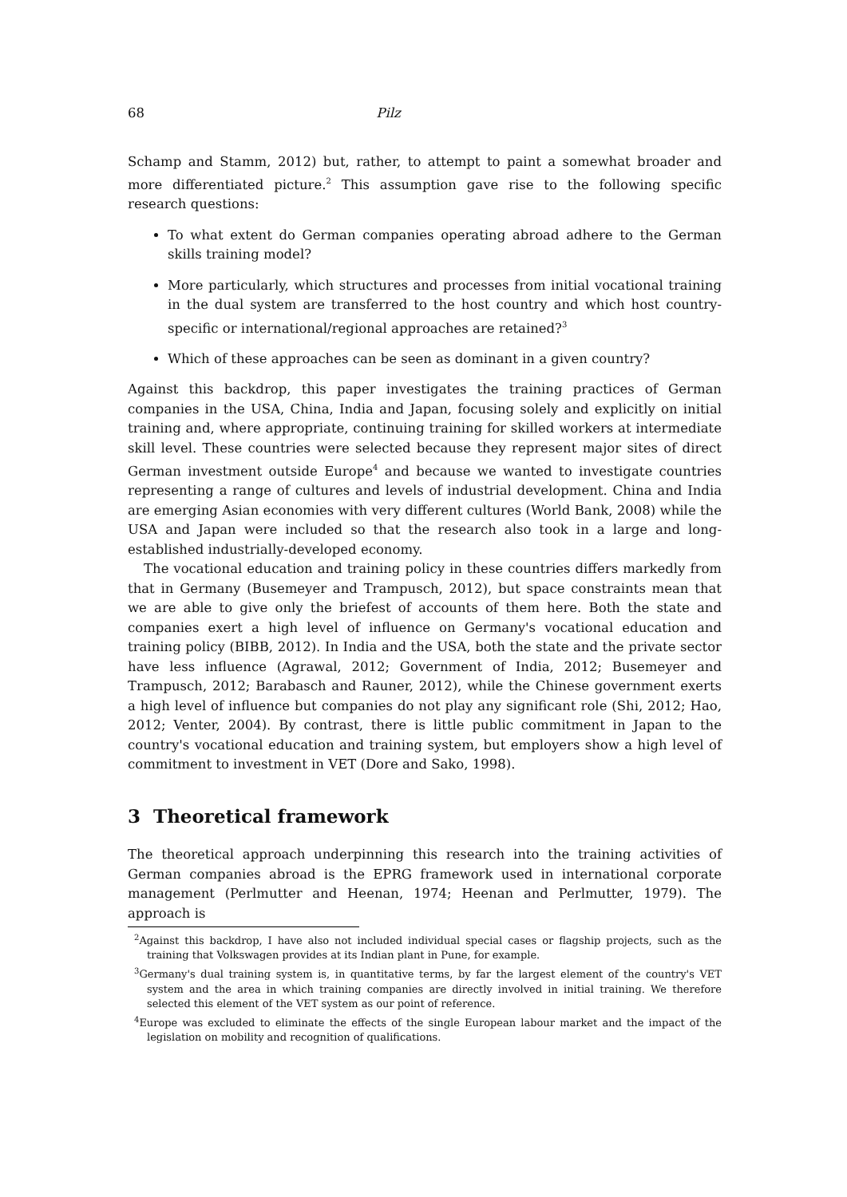68 Pilz
Schamp and Stamm, 2012) but, rather, to attempt to paint a somewhat broader and more differentiated picture.<sup>2</sup> This assumption gave rise to the following specific research questions:
To what extent do German companies operating abroad adhere to the German skills training model?
More particularly, which structures and processes from initial vocational training in the dual system are transferred to the host country and which host country-specific or international/regional approaches are retained?<sup>3</sup>
Which of these approaches can be seen as dominant in a given country?
Against this backdrop, this paper investigates the training practices of German companies in the USA, China, India and Japan, focusing solely and explicitly on initial training and, where appropriate, continuing training for skilled workers at intermediate skill level. These countries were selected because they represent major sites of direct German investment outside Europe<sup>4</sup> and because we wanted to investigate countries representing a range of cultures and levels of industrial development. China and India are emerging Asian economies with very different cultures (World Bank, 2008) while the USA and Japan were included so that the research also took in a large and long-established industrially-developed economy.
The vocational education and training policy in these countries differs markedly from that in Germany (Busemeyer and Trampusch, 2012), but space constraints mean that we are able to give only the briefest of accounts of them here. Both the state and companies exert a high level of influence on Germany's vocational education and training policy (BIBB, 2012). In India and the USA, both the state and the private sector have less influence (Agrawal, 2012; Government of India, 2012; Busemeyer and Trampusch, 2012; Barabasch and Rauner, 2012), while the Chinese government exerts a high level of influence but companies do not play any significant role (Shi, 2012; Hao, 2012; Venter, 2004). By contrast, there is little public commitment in Japan to the country's vocational education and training system, but employers show a high level of commitment to investment in VET (Dore and Sako, 1998).
3 Theoretical framework
The theoretical approach underpinning this research into the training activities of German companies abroad is the EPRG framework used in international corporate management (Perlmutter and Heenan, 1974; Heenan and Perlmutter, 1979). The approach is
<sup>2</sup> Against this backdrop, I have also not included individual special cases or flagship projects, such as the training that Volkswagen provides at its Indian plant in Pune, for example.
<sup>3</sup> Germany's dual training system is, in quantitative terms, by far the largest element of the country's VET system and the area in which training companies are directly involved in initial training. We therefore selected this element of the VET system as our point of reference.
<sup>4</sup> Europe was excluded to eliminate the effects of the single European labour market and the impact of the legislation on mobility and recognition of qualifications.